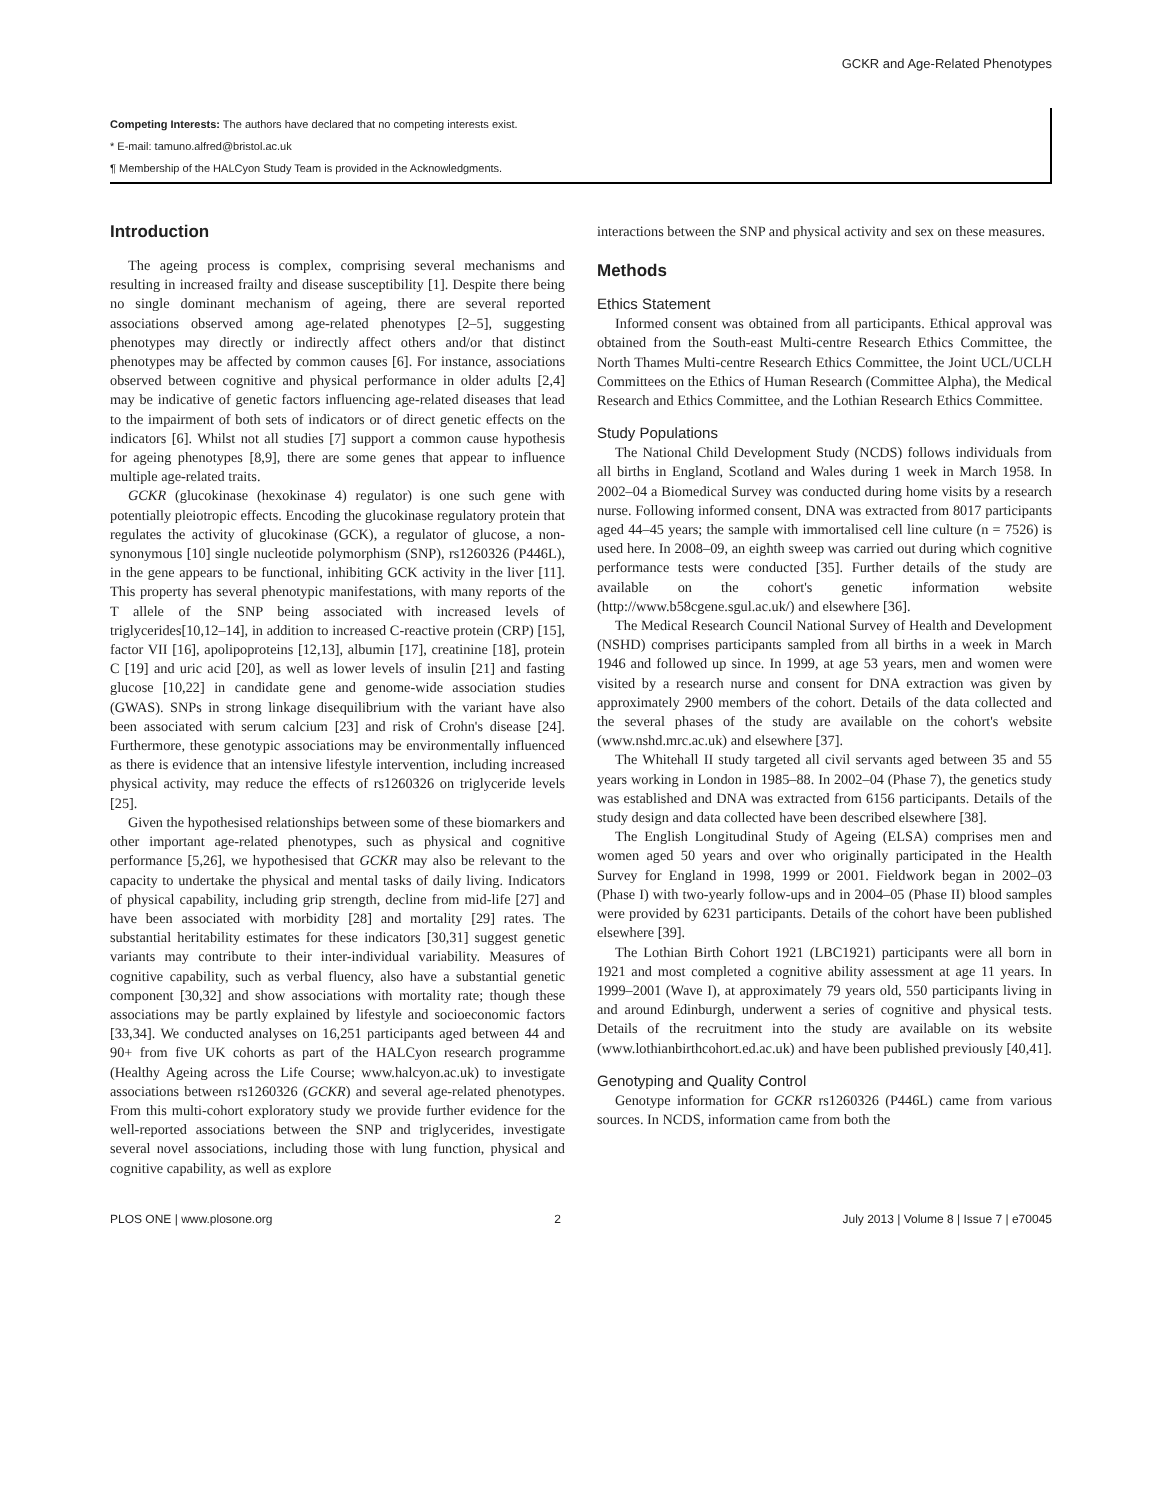GCKR and Age-Related Phenotypes
Competing Interests: The authors have declared that no competing interests exist.
* E-mail: tamuno.alfred@bristol.ac.uk
¶ Membership of the HALCyon Study Team is provided in the Acknowledgments.
Introduction
The ageing process is complex, comprising several mechanisms and resulting in increased frailty and disease susceptibility [1]. Despite there being no single dominant mechanism of ageing, there are several reported associations observed among age-related phenotypes [2–5], suggesting phenotypes may directly or indirectly affect others and/or that distinct phenotypes may be affected by common causes [6]. For instance, associations observed between cognitive and physical performance in older adults [2,4] may be indicative of genetic factors influencing age-related diseases that lead to the impairment of both sets of indicators or of direct genetic effects on the indicators [6]. Whilst not all studies [7] support a common cause hypothesis for ageing phenotypes [8,9], there are some genes that appear to influence multiple age-related traits.
GCKR (glucokinase (hexokinase 4) regulator) is one such gene with potentially pleiotropic effects. Encoding the glucokinase regulatory protein that regulates the activity of glucokinase (GCK), a regulator of glucose, a non-synonymous [10] single nucleotide polymorphism (SNP), rs1260326 (P446L), in the gene appears to be functional, inhibiting GCK activity in the liver [11]. This property has several phenotypic manifestations, with many reports of the T allele of the SNP being associated with increased levels of triglycerides[10,12–14], in addition to increased C-reactive protein (CRP) [15], factor VII [16], apolipoproteins [12,13], albumin [17], creatinine [18], protein C [19] and uric acid [20], as well as lower levels of insulin [21] and fasting glucose [10,22] in candidate gene and genome-wide association studies (GWAS). SNPs in strong linkage disequilibrium with the variant have also been associated with serum calcium [23] and risk of Crohn's disease [24]. Furthermore, these genotypic associations may be environmentally influenced as there is evidence that an intensive lifestyle intervention, including increased physical activity, may reduce the effects of rs1260326 on triglyceride levels [25].
Given the hypothesised relationships between some of these biomarkers and other important age-related phenotypes, such as physical and cognitive performance [5,26], we hypothesised that GCKR may also be relevant to the capacity to undertake the physical and mental tasks of daily living. Indicators of physical capability, including grip strength, decline from mid-life [27] and have been associated with morbidity [28] and mortality [29] rates. The substantial heritability estimates for these indicators [30,31] suggest genetic variants may contribute to their inter-individual variability. Measures of cognitive capability, such as verbal fluency, also have a substantial genetic component [30,32] and show associations with mortality rate; though these associations may be partly explained by lifestyle and socioeconomic factors [33,34]. We conducted analyses on 16,251 participants aged between 44 and 90+ from five UK cohorts as part of the HALCyon research programme (Healthy Ageing across the Life Course; www.halcyon.ac.uk) to investigate associations between rs1260326 (GCKR) and several age-related phenotypes. From this multi-cohort exploratory study we provide further evidence for the well-reported associations between the SNP and triglycerides, investigate several novel associations, including those with lung function, physical and cognitive capability, as well as explore
interactions between the SNP and physical activity and sex on these measures.
Methods
Ethics Statement
Informed consent was obtained from all participants. Ethical approval was obtained from the South-east Multi-centre Research Ethics Committee, the North Thames Multi-centre Research Ethics Committee, the Joint UCL/UCLH Committees on the Ethics of Human Research (Committee Alpha), the Medical Research and Ethics Committee, and the Lothian Research Ethics Committee.
Study Populations
The National Child Development Study (NCDS) follows individuals from all births in England, Scotland and Wales during 1 week in March 1958. In 2002–04 a Biomedical Survey was conducted during home visits by a research nurse. Following informed consent, DNA was extracted from 8017 participants aged 44–45 years; the sample with immortalised cell line culture (n = 7526) is used here. In 2008–09, an eighth sweep was carried out during which cognitive performance tests were conducted [35]. Further details of the study are available on the cohort's genetic information website (http://www.b58cgene.sgul.ac.uk/) and elsewhere [36].
The Medical Research Council National Survey of Health and Development (NSHD) comprises participants sampled from all births in a week in March 1946 and followed up since. In 1999, at age 53 years, men and women were visited by a research nurse and consent for DNA extraction was given by approximately 2900 members of the cohort. Details of the data collected and the several phases of the study are available on the cohort's website (www.nshd.mrc.ac.uk) and elsewhere [37].
The Whitehall II study targeted all civil servants aged between 35 and 55 years working in London in 1985–88. In 2002–04 (Phase 7), the genetics study was established and DNA was extracted from 6156 participants. Details of the study design and data collected have been described elsewhere [38].
The English Longitudinal Study of Ageing (ELSA) comprises men and women aged 50 years and over who originally participated in the Health Survey for England in 1998, 1999 or 2001. Fieldwork began in 2002–03 (Phase I) with two-yearly follow-ups and in 2004–05 (Phase II) blood samples were provided by 6231 participants. Details of the cohort have been published elsewhere [39].
The Lothian Birth Cohort 1921 (LBC1921) participants were all born in 1921 and most completed a cognitive ability assessment at age 11 years. In 1999–2001 (Wave I), at approximately 79 years old, 550 participants living in and around Edinburgh, underwent a series of cognitive and physical tests. Details of the recruitment into the study are available on its website (www.lothianbirthcohort.ed.ac.uk) and have been published previously [40,41].
Genotyping and Quality Control
Genotype information for GCKR rs1260326 (P446L) came from various sources. In NCDS, information came from both the
PLOS ONE | www.plosone.org 2 July 2013 | Volume 8 | Issue 7 | e70045